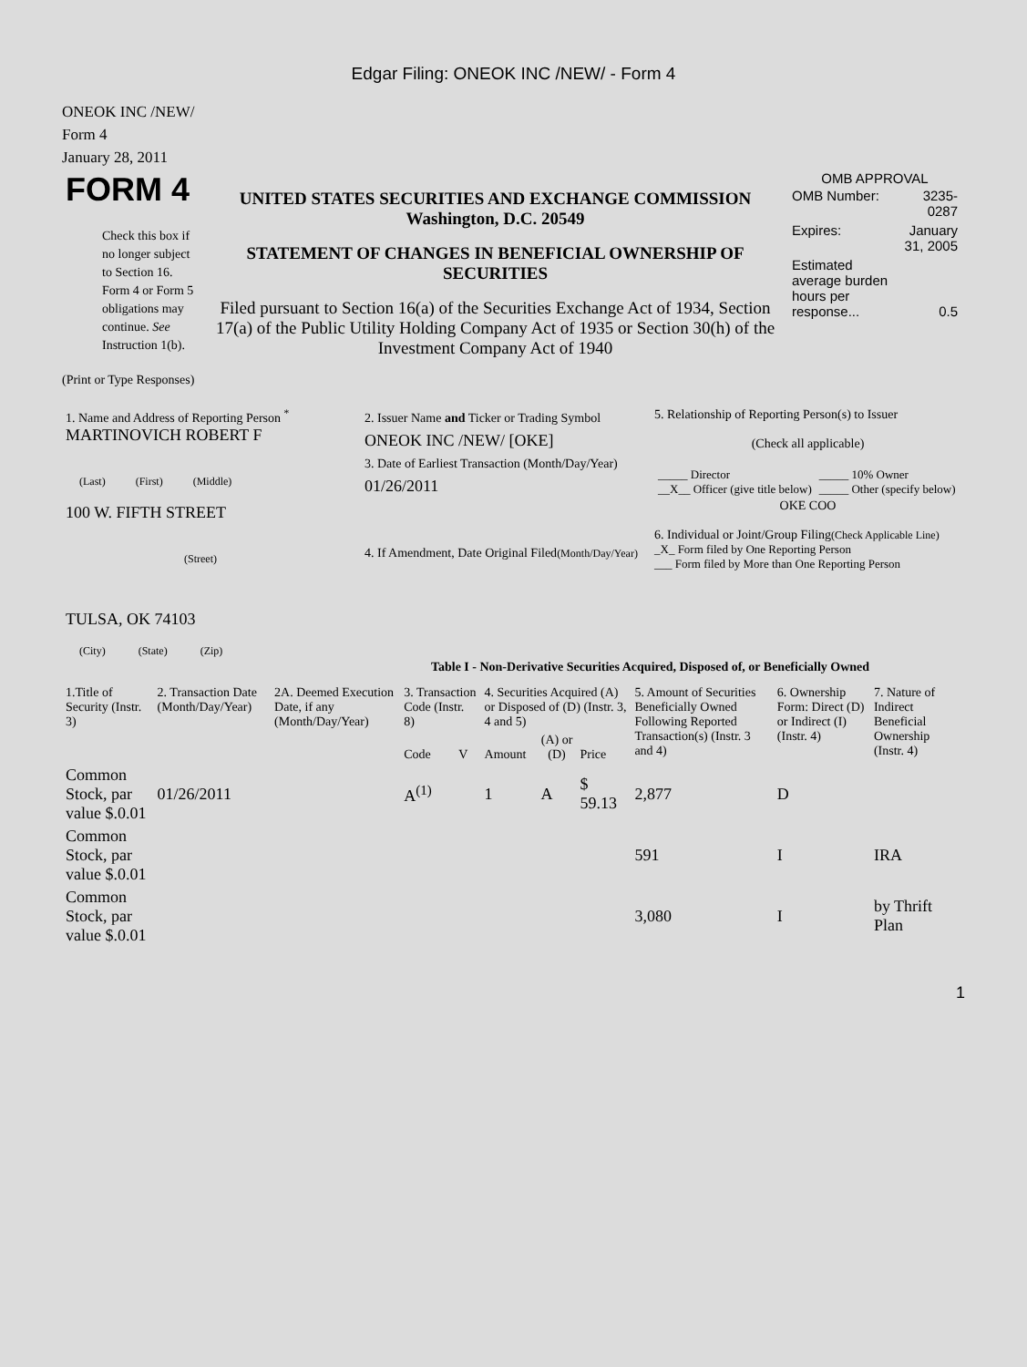Edgar Filing: ONEOK INC /NEW/ - Form 4
ONEOK INC /NEW/
Form 4
January 28, 2011
| FORM 4 Check this box if no longer subject to Section 16. Form 4 or Form 5 obligations may continue. See Instruction 1(b). | UNITED STATES SECURITIES AND EXCHANGE COMMISSION Washington, D.C. 20549 STATEMENT OF CHANGES IN BENEFICIAL OWNERSHIP OF SECURITIES Filed pursuant to Section 16(a) of the Securities Exchange Act of 1934, Section 17(a) of the Public Utility Holding Company Act of 1935 or Section 30(h) of the Investment Company Act of 1940 | OMB APPROVAL / OMB Number: / 3235-0287 / / Expires: / January 31, 2005 / / Estimated average burden hours per response... / 0.5 / |
(Print or Type Responses)
| 1. Name and Address of Reporting Person <sup>*</sup> MARTINOVICH ROBERT F (Last) (First) (Middle) 100 W. FIFTH STREET (Street) TULSA, OK 74103 (City) (State) (Zip) | 2. Issuer Name and Ticker or Trading Symbol ONEOK INC /NEW/ [OKE] 3. Date of Earliest Transaction (Month/Day/Year) 01/26/2011 4. If Amendment, Date Original Filed (Month/Day/Year) | 5. Relationship of Reporting Person(s) to Issuer (Check all applicable) / _____ Director __X__ Officer (give title below) / _____ 10% Owner _____ Other (specify below) / OKE COO 6. Individual or Joint/Group Filing (Check Applicable Line) _X_ Form filed by One Reporting Person ___ Form filed by More than One Reporting Person |
Table I - Non-Derivative Securities Acquired, Disposed of, or Beneficially Owned
| 1.Title of Security (Instr. 3) | 2. Transaction Date (Month/Day/Year) | 2A. Deemed Execution Date, if any (Month/Day/Year) | 3. Transaction Code (Instr. 8) | | 4. Securities Acquired (A) or Disposed of (D) (Instr. 3, 4 and 5) | | | 5. Amount of Securities Beneficially Owned Following Reported Transaction(s) (Instr. 3 and 4) | 6. Ownership Form: Direct (D) or Indirect (I) (Instr. 4) | 7. Nature of Indirect Beneficial Ownership (Instr. 4) |
| --- | --- | --- | --- | --- | --- | --- | --- | --- | --- | --- |
| | | | Code | V | Amount | (A) or (D) | Price | | | |
| Common Stock, par value $.0.01 | 01/26/2011 | | A<sup>(1)</sup> | | 1 | A | $ 59.13 | 2,877 | D | |
| Common Stock, par value $.0.01 | | | | | | | | 591 | I | IRA |
| Common Stock, par value $.0.01 | | | | | | | | 3,080 | I | by Thrift Plan |
1